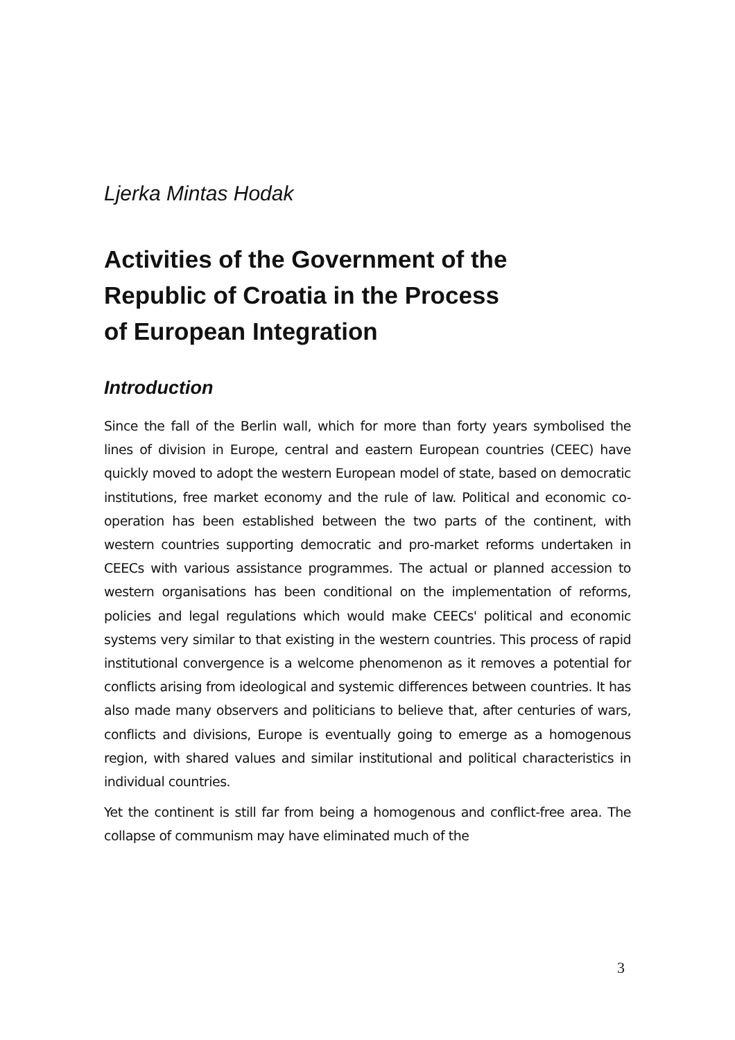Ljerka Mintas Hodak
Activities of the Government of the
Republic of Croatia in the Process
of European Integration
Introduction
Since the fall of the Berlin wall, which for more than forty years symbolised the lines of division in Europe, central and eastern European countries (CEEC) have quickly moved to adopt the western European model of state, based on democratic institutions, free market economy and the rule of law. Political and economic co-operation has been established between the two parts of the continent, with western countries supporting democratic and pro-market reforms undertaken in CEECs with various assistance programmes. The actual or planned accession to western organisations has been conditional on the implementation of reforms, policies and legal regulations which would make CEECs' political and economic systems very similar to that existing in the western countries. This process of rapid institutional convergence is a welcome phenomenon as it removes a potential for conflicts arising from ideological and systemic differences between countries. It has also made many observers and politicians to believe that, after centuries of wars, conflicts and divisions, Europe is eventually going to emerge as a homogenous region, with shared values and similar institutional and political characteristics in individual countries.
Yet the continent is still far from being a homogenous and conflict-free area. The collapse of communism may have eliminated much of the
3